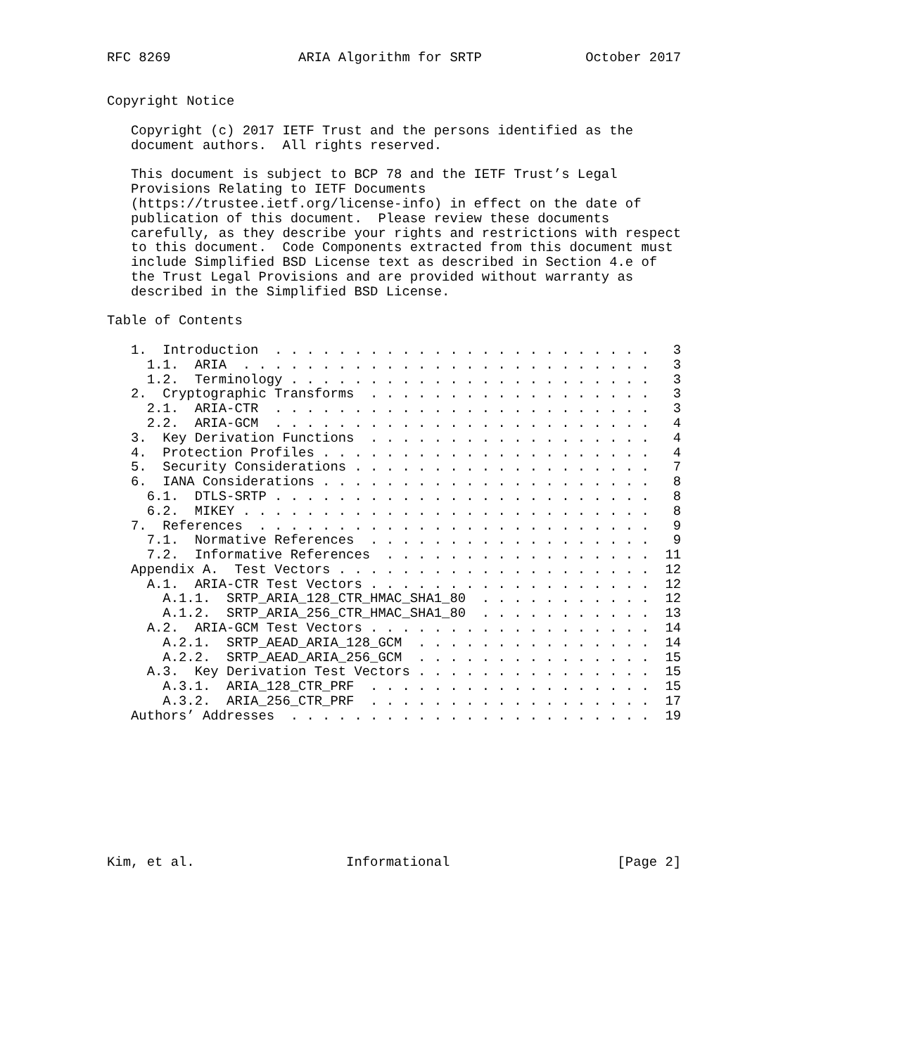RFC 8269                ARIA Algorithm for SRTP             October 2017


Copyright Notice

   Copyright (c) 2017 IETF Trust and the persons identified as the
   document authors.  All rights reserved.

   This document is subject to BCP 78 and the IETF Trust’s Legal
   Provisions Relating to IETF Documents
   (https://trustee.ietf.org/license-info) in effect on the date of
   publication of this document.  Please review these documents
   carefully, as they describe your rights and restrictions with respect
   to this document.  Code Components extracted from this document must
   include Simplified BSD License text as described in Section 4.e of
   the Trust Legal Provisions and are provided without warranty as
   described in the Simplified BSD License.

Table of Contents

   1.  Introduction  . . . . . . . . . . . . . . . . . . . . . . . .   3
     1.1.  ARIA  . . . . . . . . . . . . . . . . . . . . . . . . . .   3
     1.2.  Terminology . . . . . . . . . . . . . . . . . . . . . . .   3
   2.  Cryptographic Transforms  . . . . . . . . . . . . . . . . . .   3
     2.1.  ARIA-CTR  . . . . . . . . . . . . . . . . . . . . . . . .   3
     2.2.  ARIA-GCM  . . . . . . . . . . . . . . . . . . . . . . . .   4
   3.  Key Derivation Functions  . . . . . . . . . . . . . . . . . .   4
   4.  Protection Profiles . . . . . . . . . . . . . . . . . . . . .   4
   5.  Security Considerations . . . . . . . . . . . . . . . . . . .   7
   6.  IANA Considerations . . . . . . . . . . . . . . . . . . . . .   8
     6.1.  DTLS-SRTP . . . . . . . . . . . . . . . . . . . . . . . .   8
     6.2.  MIKEY . . . . . . . . . . . . . . . . . . . . . . . . . .   8
   7.  References  . . . . . . . . . . . . . . . . . . . . . . . . .   9
     7.1.  Normative References  . . . . . . . . . . . . . . . . . .   9
     7.2.  Informative References  . . . . . . . . . . . . . . . . .  11
   Appendix A.  Test Vectors . . . . . . . . . . . . . . . . . . . .  12
     A.1.  ARIA-CTR Test Vectors . . . . . . . . . . . . . . . . . .  12
       A.1.1.  SRTP_ARIA_128_CTR_HMAC_SHA1_80  . . . . . . . . . . .  12
       A.1.2.  SRTP_ARIA_256_CTR_HMAC_SHA1_80  . . . . . . . . . . .  13
     A.2.  ARIA-GCM Test Vectors . . . . . . . . . . . . . . . . . .  14
       A.2.1.  SRTP_AEAD_ARIA_128_GCM  . . . . . . . . . . . . . . .  14
       A.2.2.  SRTP_AEAD_ARIA_256_GCM  . . . . . . . . . . . . . . .  15
     A.3.  Key Derivation Test Vectors . . . . . . . . . . . . . . .  15
       A.3.1.  ARIA_128_CTR_PRF  . . . . . . . . . . . . . . . . . .  15
       A.3.2.  ARIA_256_CTR_PRF  . . . . . . . . . . . . . . . . . .  17
   Authors’ Addresses  . . . . . . . . . . . . . . . . . . . . . . .  19









Kim, et al.                   Informational                     [Page 2]